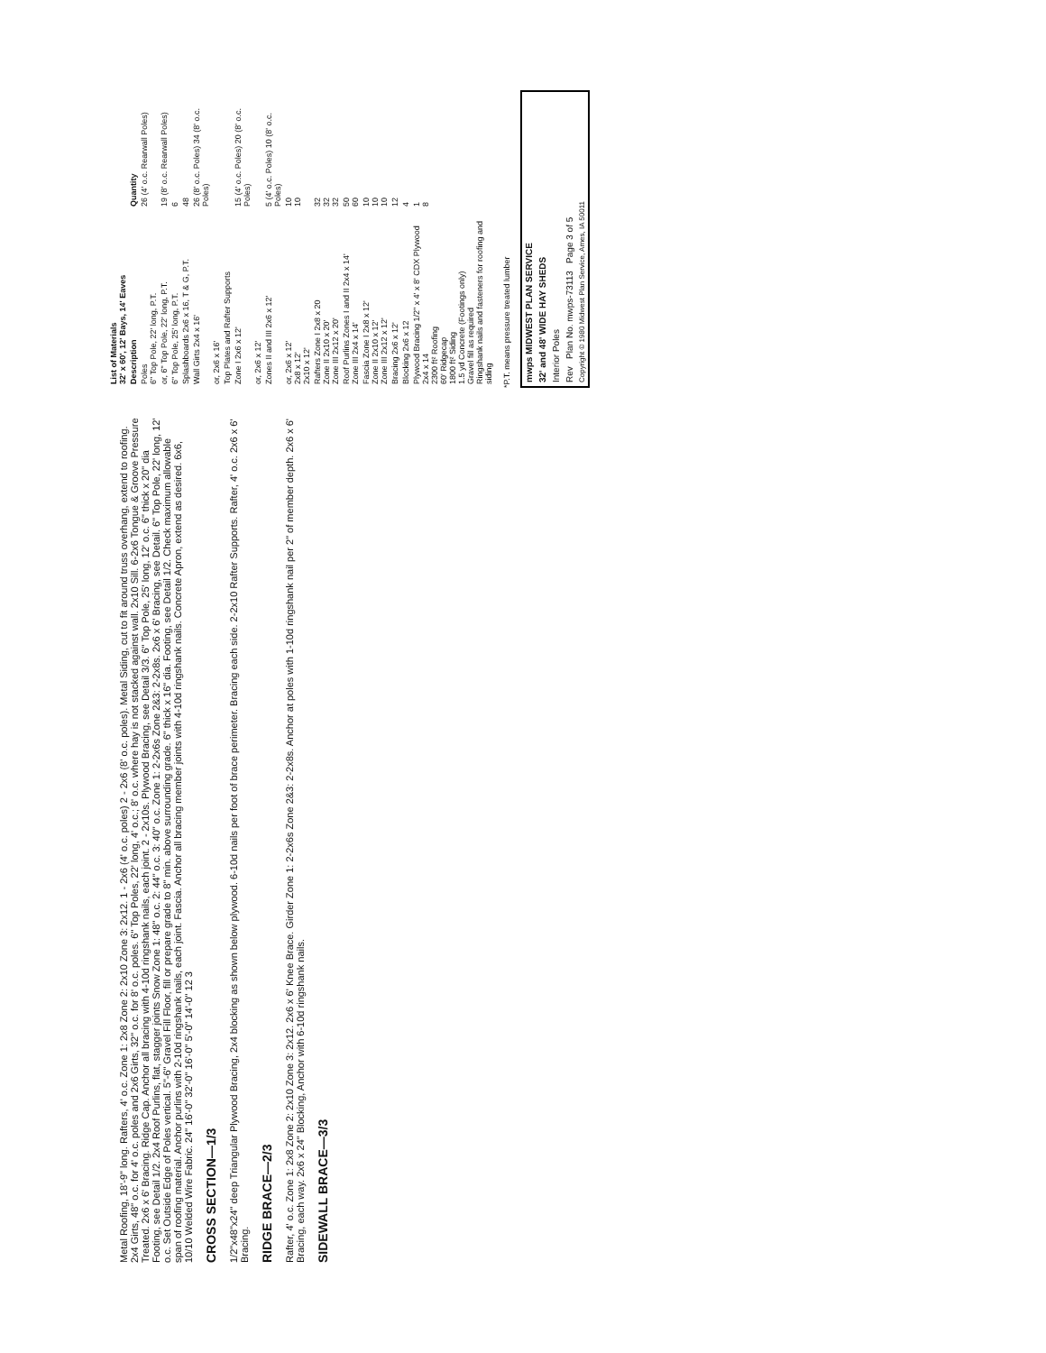Metal Roofing, 18'-9" long. Rafters, 4' o.c. Zone 1: 2x8 Zone 2: 2x10 Zone 3: 2x12. 1 - 2x6 (4' o.c. poles) 2 - 2x6 (8' o.c. poles). Metal Siding, cut to fit around truss overhang, extend to roofing. 2x4 Girts, 48" o.c. for 4' o.c. poles and 2x6 Girts, 32" o.c. for 8' o.c. poles. 6" Top Poles, 22' long, 4' o.c.; 8' o.c. where hay is not stacked against wall. 2x10 Sill. 6-2x6 Tongue & Groove Pressure Treated. 2x6 x 6' Bracing. Ridge Cap. Anchor all bracing with 4-10d ringshank nails, each joint. 2 - 2x10s. Plywood Bracing, see Detail 3/3. 6" Top Pole, 25' long, 12' o.c. 6" thick x 20" dia Footing, see Detail 1/2. 2x4 Roof Purlins, flat, stagger joints Snow Zone 1: 48" o.c. 2: 44" o.c. 3: 40" o.c. Zone 1: 2-2x6s Zone 2&3: 2-2x8s. 2x6 x 6' Bracing, see Detail. 6" Top Pole, 22' long, 12' o.c. Set Outside Edge of Poles vertical. 5"-6" Gravel Fill Floor, fill or prepare grade to 8" min. above surrounding grade. 6" thick x 16" dia. Footing, see Detail 1/2. Check maximum allowable span of roofing material. Anchor purlins with 2-10d ringshank nails, each joint. Fascia. Anchor all bracing member joints with 4-10d ringshank nails. Concrete Apron, extend as desired. 6x6, 10/10 Welded Wire Fabric. 24" 16'-0" 32'-0" 16'-0" 5'-0" 14'-0" 12 3
CROSS SECTION—1/3
1/2"x48"x24" deep Triangular Plywood Bracing, 2x4 blocking as shown below plywood. 6-10d nails per foot of brace perimeter. Bracing each side. 2-2x10 Rafter Supports. Rafter, 4' o.c. 2x6 x 6' Bracing.
RIDGE BRACE—2/3
Rafter, 4' o.c. Zone 1: 2x8 Zone 2: 2x10 Zone 3: 2x12. 2x6 x 6' Knee Brace. Girder Zone 1: 2-2x6s Zone 2&3: 2-2x8s. Anchor at poles with 1-10d ringshank nail per 2" of member depth. 2x6 x 6' Bracing, each way. 2x6 x 24" Blocking, Anchor with 6-10d ringshank nails.
SIDEWALL BRACE—3/3
| List of Materials 32' x 60', 12' Bays, 14' Eaves | |
| --- | --- |
| Description | Quantity |
| Poles 6" Top Pole, 22' long, P.T. | 26 (4' o.c. Rearwall Poles) |
| or, 6" Top Pole, 22' long, P.T. | 19 (8' o.c. Rearwall Poles) |
| 6" Top Pole, 25' long, P.T. | 6 |
| Splashboards 2x6 x 16, T & G, P.T. | 48 |
| Wall Girts 2x4 x 16' | 26 (8' o.c. Poles) 34 (8' o.c. Poles) |
| or, 2x6 x 16' | |
| Top Plates and Rafter Supports | |
| Zone I 2x6 x 12' | 15 (4' o.c. Poles) 20 (8' o.c. Poles) |
| or, 2x6 x 12' | |
| Zones II and III 2x6 x 12' | 5 (4' o.c. Poles) 10 (8' o.c. Poles) |
| or, 2x6 x 12' 2x8 x 12' 2x10 x 12' | 10 10 |
| Rafters Zone I 2x8 x 20 Zone II 2x10 x 20' Zone III 2x12 x 20' | 32 32 32 |
| Roof Purlins Zones I and II 2x4 x 14' Zone III 2x4 x 14' | 50 60 |
| Fascia Zone I 2x8 x 12' Zone II 2x10 x 12' Zone III 2x12 x 12' | 10 10 10 |
| Bracing 2x6 x 12' | 12 |
| Blocking 2x6 x 12 | 4 |
| Plywood Bracing 1/2" x 4' x 8' CDX Plywood 2x4 x 14 2300 ft² Roofing 60' Ridgecap 1800 ft² Siding 1.5 yd Concrete (Footings only) Gravel fill as required Ringshank nails and fasteners for roofing and siding | 1 8 |
*P.T. means pressure treated lumber
mwps MIDWEST PLAN SERVICE
32' and 48' WIDE HAY SHEDS
Interior Poles
Rev Plan No. mwps-73113 Page 3 of 5
Copyright © 1980 Midwest Plan Service, Ames, IA 50011